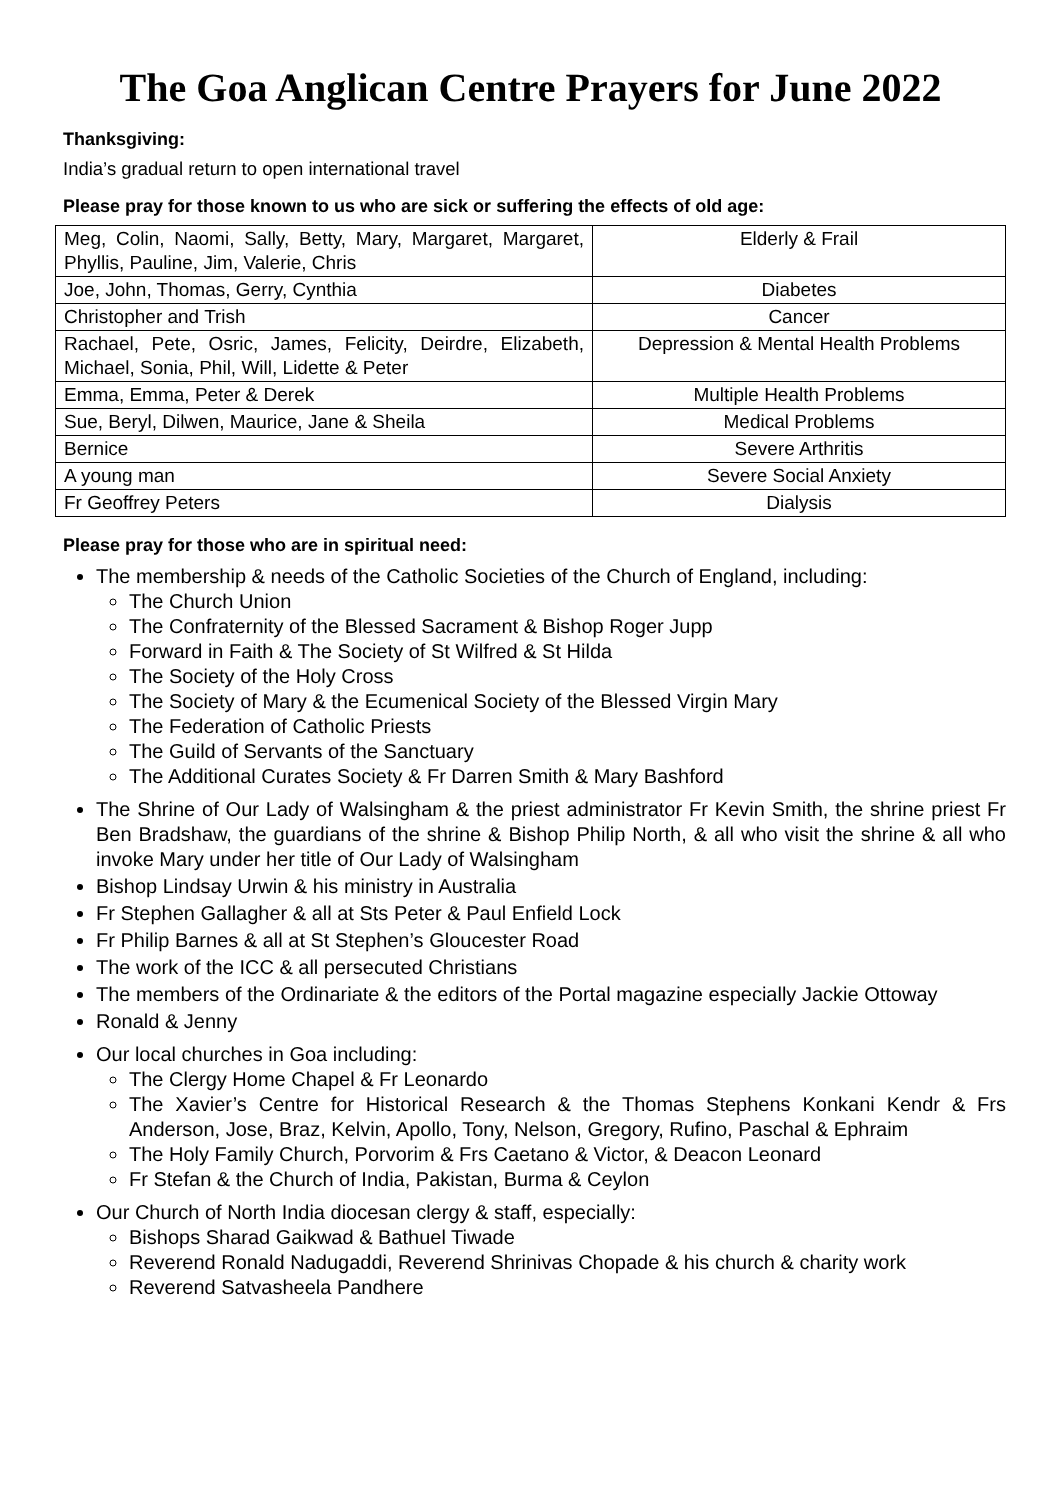The Goa Anglican Centre Prayers for June 2022
Thanksgiving:
India’s gradual return to open international travel
Please pray for those known to us who are sick or suffering the effects of old age:
| Meg, Colin, Naomi, Sally, Betty, Mary, Margaret, Margaret, Phyllis, Pauline, Jim, Valerie, Chris | Elderly & Frail |
| Joe, John, Thomas, Gerry, Cynthia | Diabetes |
| Christopher and Trish | Cancer |
| Rachael, Pete, Osric, James, Felicity, Deirdre, Elizabeth, Michael, Sonia, Phil, Will, Lidette & Peter | Depression & Mental Health Problems |
| Emma, Emma, Peter & Derek | Multiple Health Problems |
| Sue, Beryl, Dilwen, Maurice, Jane & Sheila | Medical Problems |
| Bernice | Severe Arthritis |
| A young man | Severe Social Anxiety |
| Fr Geoffrey Peters | Dialysis |
Please pray for those who are in spiritual need:
The membership & needs of the Catholic Societies of the Church of England, including:
The Church Union
The Confraternity of the Blessed Sacrament & Bishop Roger Jupp
Forward in Faith & The Society of St Wilfred & St Hilda
The Society of the Holy Cross
The Society of Mary & the Ecumenical Society of the Blessed Virgin Mary
The Federation of Catholic Priests
The Guild of Servants of the Sanctuary
The Additional Curates Society & Fr Darren Smith & Mary Bashford
The Shrine of Our Lady of Walsingham & the priest administrator Fr Kevin Smith, the shrine priest Fr Ben Bradshaw, the guardians of the shrine & Bishop Philip North, & all who visit the shrine & all who invoke Mary under her title of Our Lady of Walsingham
Bishop Lindsay Urwin & his ministry in Australia
Fr Stephen Gallagher & all at Sts Peter & Paul Enfield Lock
Fr Philip Barnes & all at St Stephen’s Gloucester Road
The work of the ICC & all persecuted Christians
The members of the Ordinariate & the editors of the Portal magazine especially Jackie Ottoway
Ronald & Jenny
Our local churches in Goa including:
The Clergy Home Chapel & Fr Leonardo
The Xavier’s Centre for Historical Research & the Thomas Stephens Konkani Kendr & Frs Anderson, Jose, Braz, Kelvin, Apollo, Tony, Nelson, Gregory, Rufino, Paschal & Ephraim
The Holy Family Church, Porvorim & Frs Caetano & Victor, & Deacon Leonard
Fr Stefan & the Church of India, Pakistan, Burma & Ceylon
Our Church of North India diocesan clergy & staff, especially:
Bishops Sharad Gaikwad & Bathuel Tiwade
Reverend Ronald Nadugaddi, Reverend Shrinivas Chopade & his church & charity work
Reverend Satvasheela Pandhere